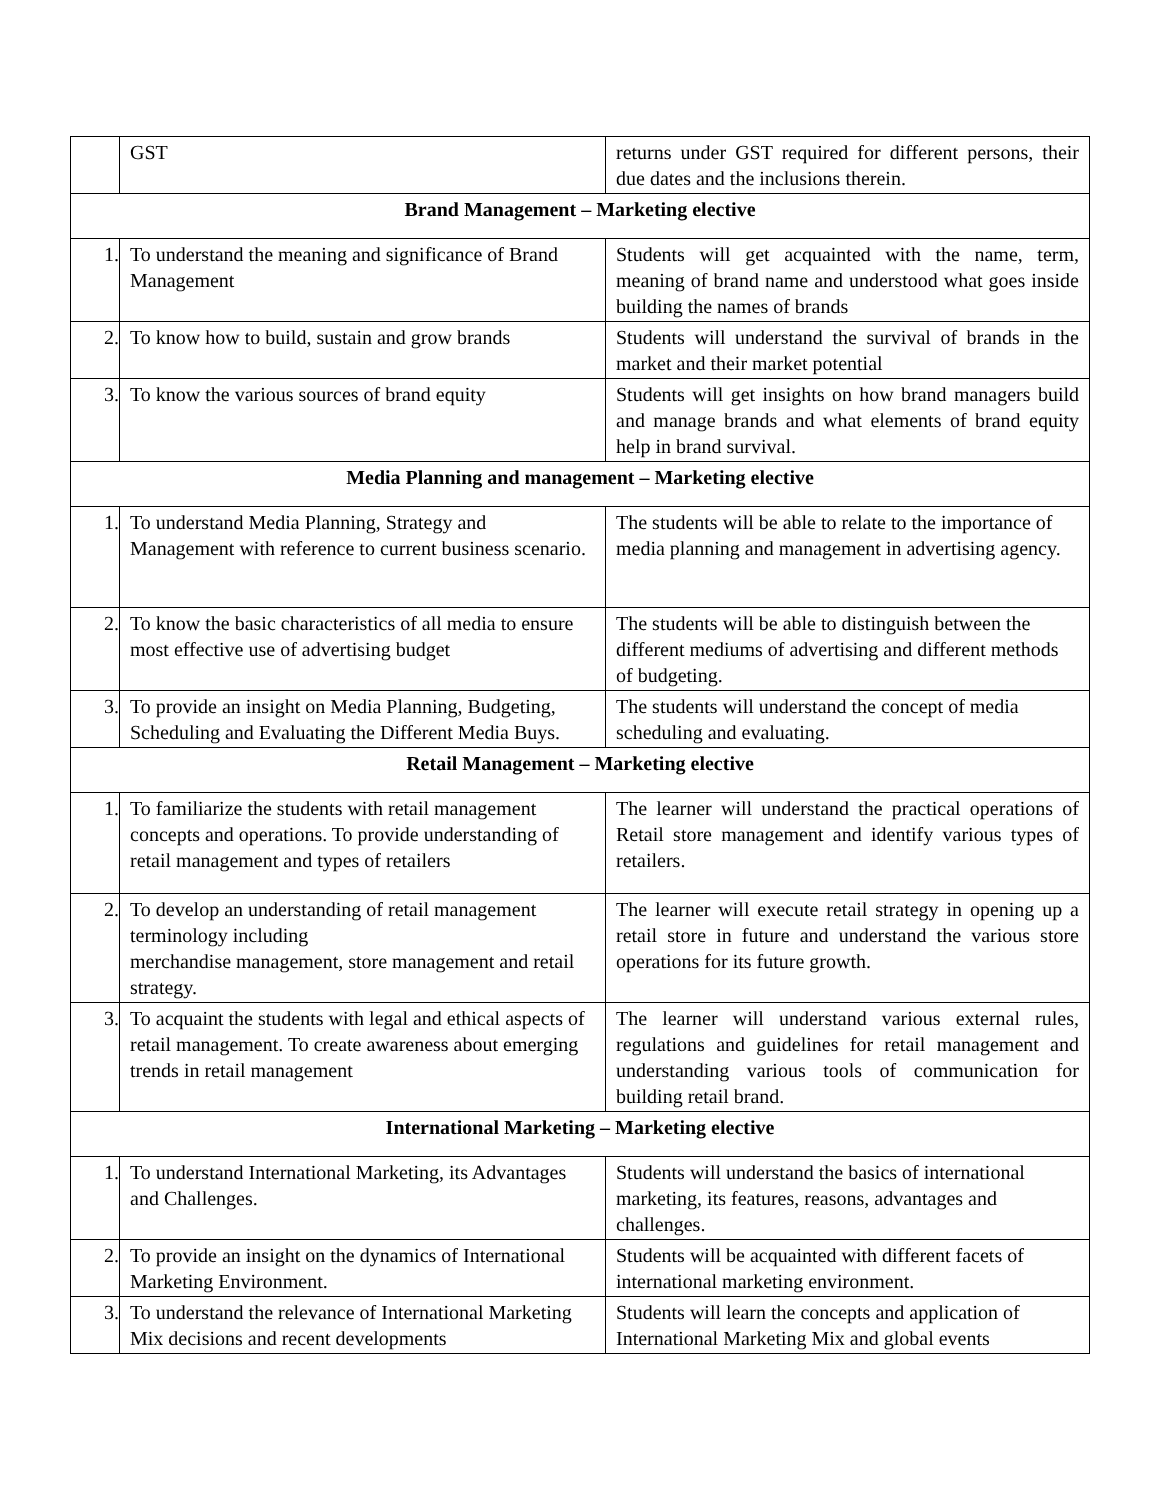| | GST | returns under GST required for different persons, their due dates and the inclusions therein. |
| Brand Management – Marketing elective | | |
| 1. | To understand the meaning and significance of Brand Management | Students will get acquainted with the name, term, meaning of brand name and understood what goes inside building the names of brands |
| 2. | To know how to build, sustain and grow brands | Students will understand the survival of brands in the market and their market potential |
| 3. | To know the various sources of brand equity | Students will get insights on how brand managers build and manage brands and what elements of brand equity help in brand survival. |
| Media Planning and management – Marketing elective | | |
| 1. | To understand Media Planning, Strategy and Management with reference to current business scenario. | The students will be able to relate to the importance of media planning and management in advertising agency. |
| 2. | To know the basic characteristics of all media to ensure most effective use of advertising budget | The students will be able to distinguish between the different mediums of advertising and different methods of budgeting. |
| 3. | To provide an insight on Media Planning, Budgeting, Scheduling and Evaluating the Different Media Buys. | The students will understand the concept of media scheduling and evaluating. |
| Retail Management – Marketing elective | | |
| 1. | To familiarize the students with retail management concepts and operations. To provide understanding of retail management and types of retailers | The learner will understand the practical operations of Retail store management and identify various types of retailers. |
| 2. | To develop an understanding of retail management terminology including merchandise management, store management and retail strategy. | The learner will execute retail strategy in opening up a retail store in future and understand the various store operations for its future growth. |
| 3. | To acquaint the students with legal and ethical aspects of retail management. To create awareness about emerging trends in retail management | The learner will understand various external rules, regulations and guidelines for retail management and understanding various tools of communication for building retail brand. |
| International Marketing – Marketing elective | | |
| 1. | To understand International Marketing, its Advantages and Challenges. | Students will understand the basics of international marketing, its features, reasons, advantages and challenges. |
| 2. | To provide an insight on the dynamics of International Marketing Environment. | Students will be acquainted with different facets of international marketing environment. |
| 3. | To understand the relevance of International Marketing Mix decisions and recent developments | Students will learn the concepts and application of International Marketing Mix and global events |